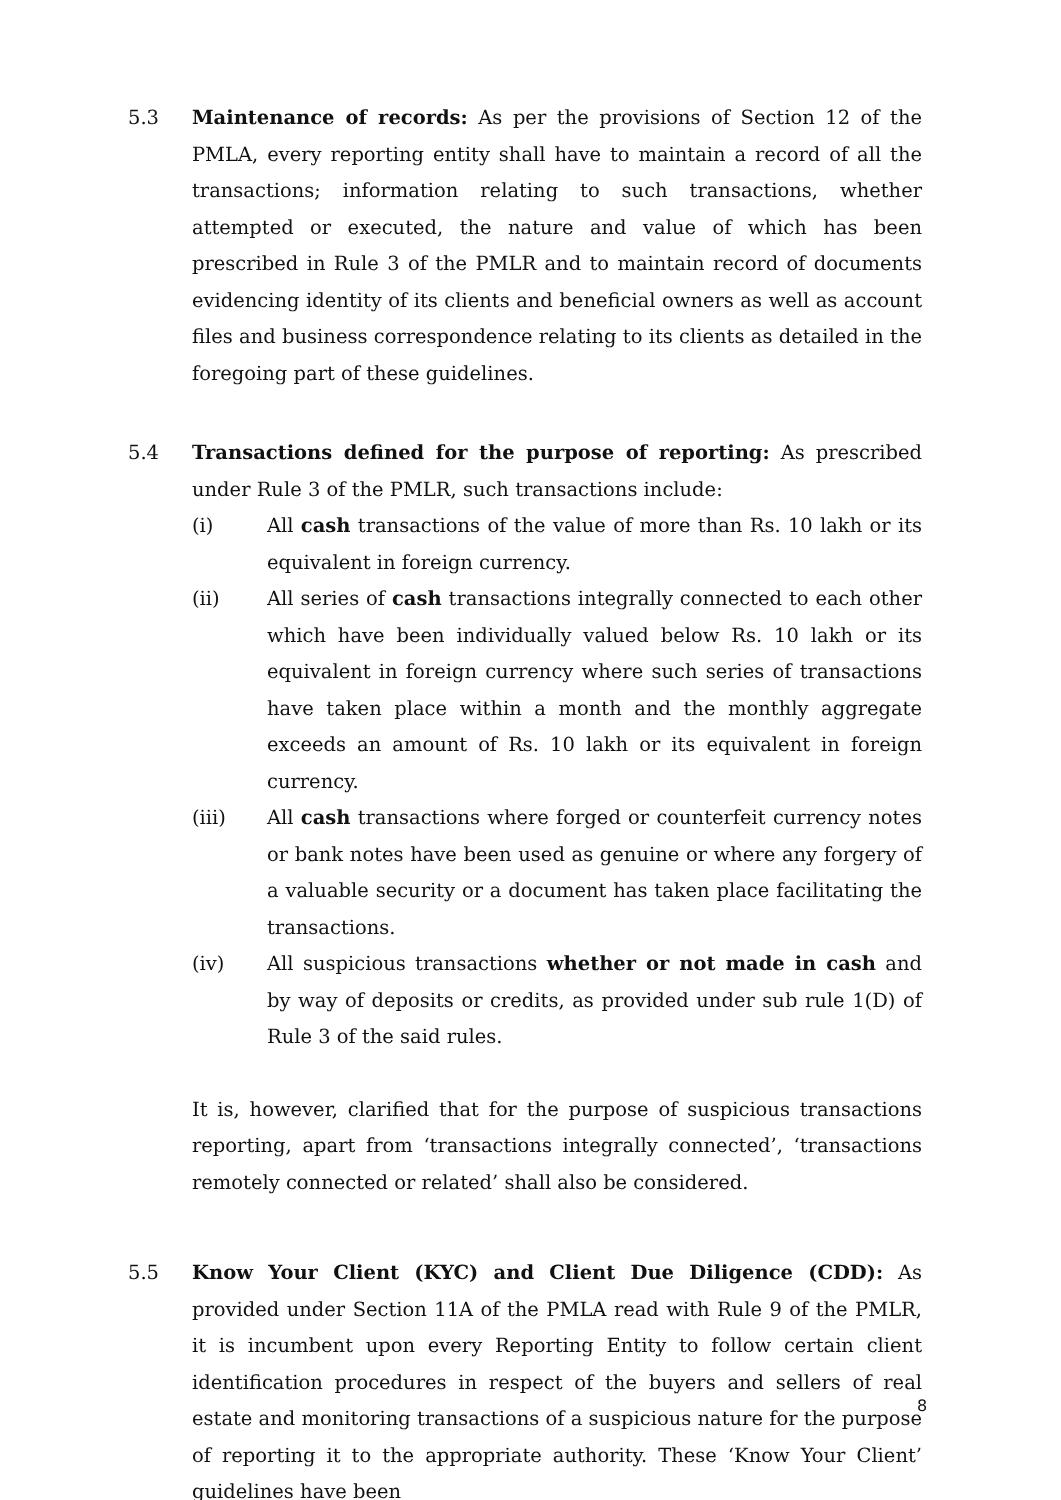5.3 Maintenance of records: As per the provisions of Section 12 of the PMLA, every reporting entity shall have to maintain a record of all the transactions; information relating to such transactions, whether attempted or executed, the nature and value of which has been prescribed in Rule 3 of the PMLR and to maintain record of documents evidencing identity of its clients and beneficial owners as well as account files and business correspondence relating to its clients as detailed in the foregoing part of these guidelines.
5.4 Transactions defined for the purpose of reporting: As prescribed under Rule 3 of the PMLR, such transactions include:
(i) All cash transactions of the value of more than Rs. 10 lakh or its equivalent in foreign currency.
(ii) All series of cash transactions integrally connected to each other which have been individually valued below Rs. 10 lakh or its equivalent in foreign currency where such series of transactions have taken place within a month and the monthly aggregate exceeds an amount of Rs. 10 lakh or its equivalent in foreign currency.
(iii) All cash transactions where forged or counterfeit currency notes or bank notes have been used as genuine or where any forgery of a valuable security or a document has taken place facilitating the transactions.
(iv) All suspicious transactions whether or not made in cash and by way of deposits or credits, as provided under sub rule 1(D) of Rule 3 of the said rules.
It is, however, clarified that for the purpose of suspicious transactions reporting, apart from ‘transactions integrally connected’, ‘transactions remotely connected or related’ shall also be considered.
5.5 Know Your Client (KYC) and Client Due Diligence (CDD): As provided under Section 11A of the PMLA read with Rule 9 of the PMLR, it is incumbent upon every Reporting Entity to follow certain client identification procedures in respect of the buyers and sellers of real estate and monitoring transactions of a suspicious nature for the purpose of reporting it to the appropriate authority. These ‘Know Your Client’ guidelines have been
8